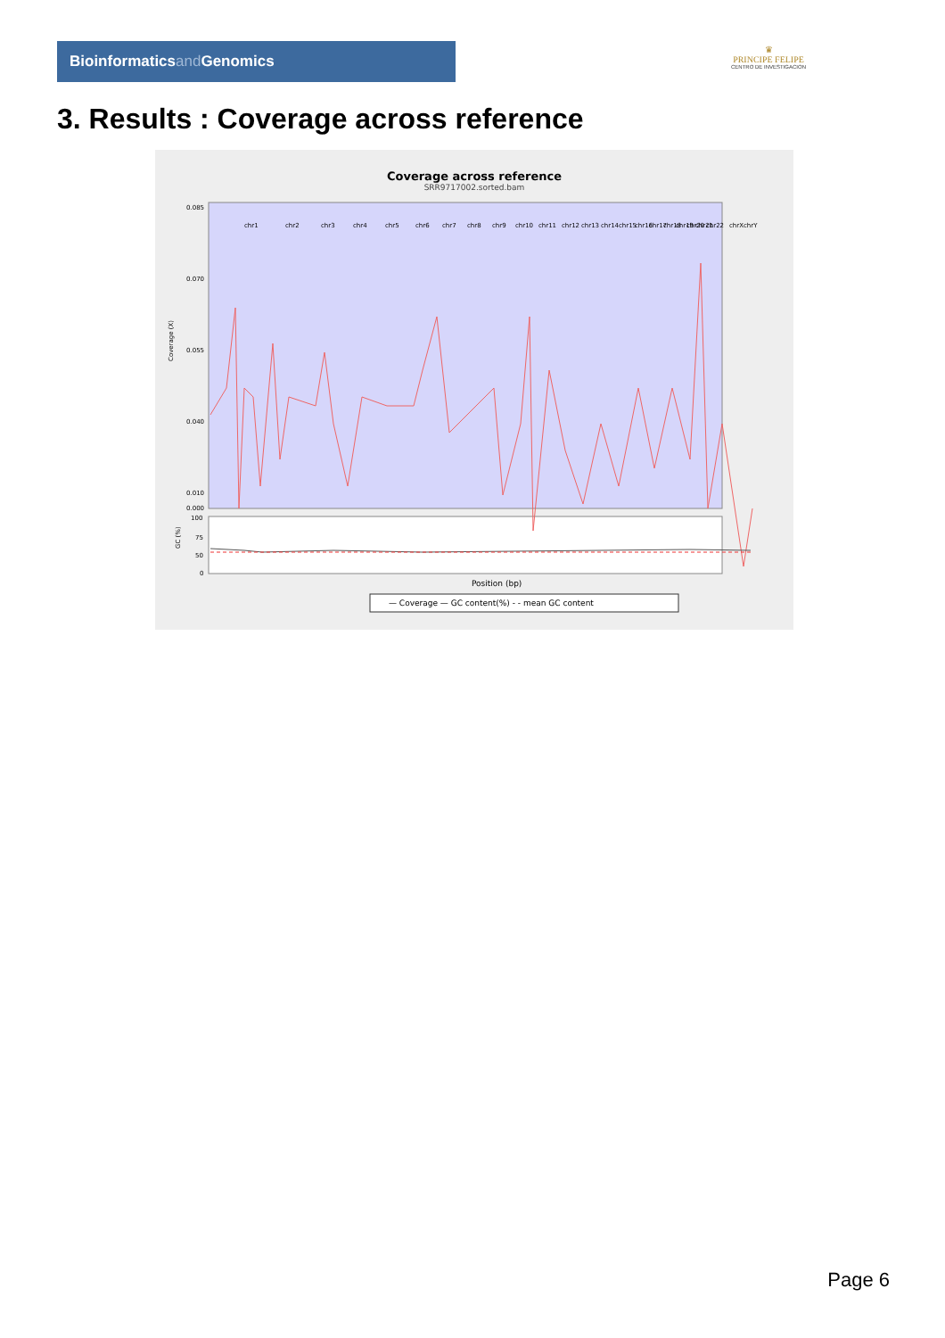Bioinformaticsand Genomics
♛
PRINCIPE FELIPE
CENTRO DE INVESTIGACION
3. Results : Coverage across reference
Coverage across reference
SRR9717002.sorted.bam
Coverage (X)
GC (%)
0.085
0.070
0.055
0.040
0.010
0.000
100
75
50
0
chr1
chr2
chr3
chr4
chr5
chr6
chr7
chr8
chr9
chr10
chr11
chr12
chr13
chr14
chr15
chr16
chr17
chr18
chr19
chr20
chr21
chr22
chrX
chrY
Position (bp)
— Coverage — GC content(%) - - mean GC content
Page 6